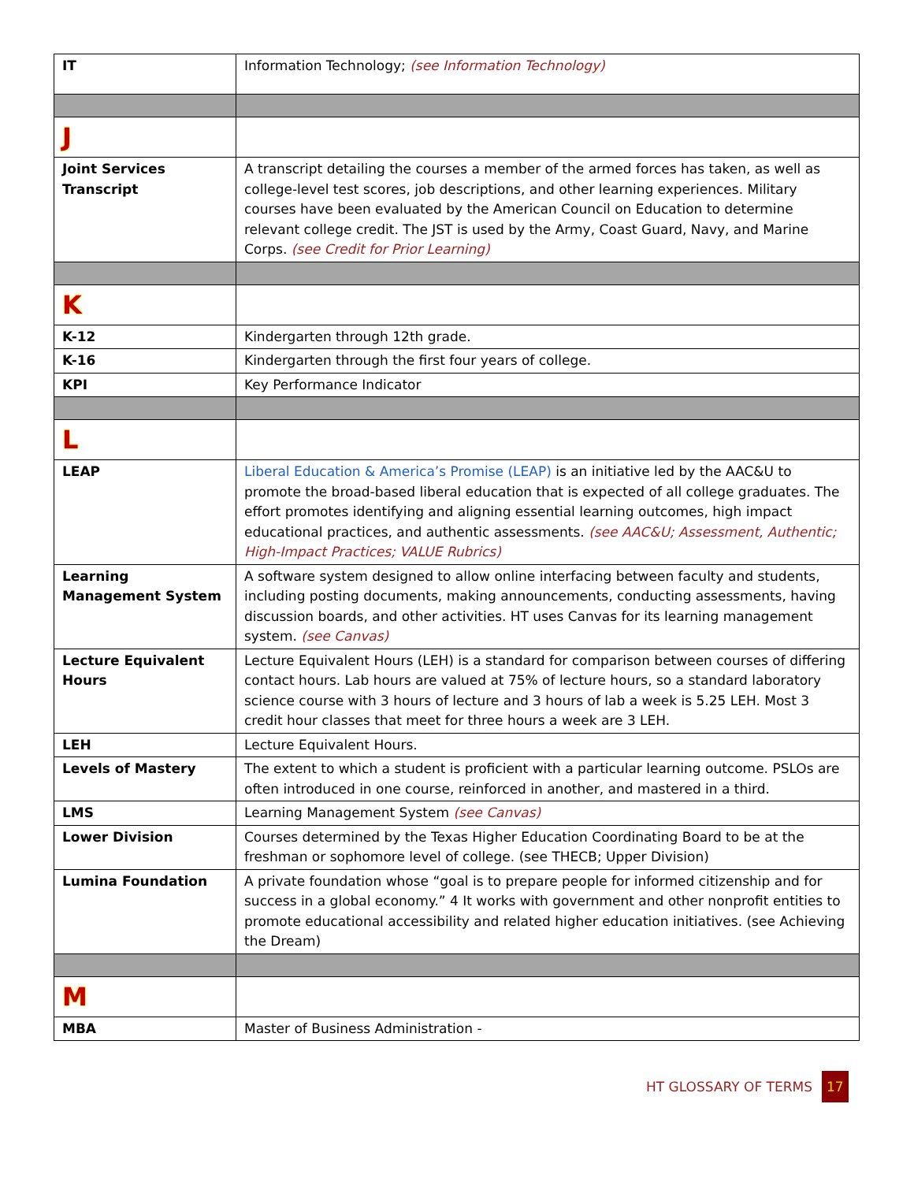| IT | Information Technology; (see Information Technology) |
| J | |
| Joint Services Transcript | A transcript detailing the courses a member of the armed forces has taken, as well as college-level test scores, job descriptions, and other learning experiences. Military courses have been evaluated by the American Council on Education to determine relevant college credit. The JST is used by the Army, Coast Guard, Navy, and Marine Corps. (see Credit for Prior Learning) |
| K | |
| K-12 | Kindergarten through 12th grade. |
| K-16 | Kindergarten through the first four years of college. |
| KPI | Key Performance Indicator |
| L | |
| LEAP | Liberal Education & America’s Promise (LEAP) is an initiative led by the AAC&U to promote the broad-based liberal education that is expected of all college graduates. The effort promotes identifying and aligning essential learning outcomes, high impact educational practices, and authentic assessments. (see AAC&U; Assessment, Authentic; High-Impact Practices; VALUE Rubrics) |
| Learning Management System | A software system designed to allow online interfacing between faculty and students, including posting documents, making announcements, conducting assessments, having discussion boards, and other activities. HT uses Canvas for its learning management system. (see Canvas) |
| Lecture Equivalent Hours | Lecture Equivalent Hours (LEH) is a standard for comparison between courses of differing contact hours. Lab hours are valued at 75% of lecture hours, so a standard laboratory science course with 3 hours of lecture and 3 hours of lab a week is 5.25 LEH. Most 3 credit hour classes that meet for three hours a week are 3 LEH. |
| LEH | Lecture Equivalent Hours. |
| Levels of Mastery | The extent to which a student is proficient with a particular learning outcome. PSLOs are often introduced in one course, reinforced in another, and mastered in a third. |
| LMS | Learning Management System (see Canvas) |
| Lower Division | Courses determined by the Texas Higher Education Coordinating Board to be at the freshman or sophomore level of college. (see THECB; Upper Division) |
| Lumina Foundation | A private foundation whose “goal is to prepare people for informed citizenship and for success in a global economy.” 4 It works with government and other nonprofit entities to promote educational accessibility and related higher education initiatives. (see Achieving the Dream) |
| M | |
| MBA | Master of Business Administration - |
HT GLOSSARY OF TERMS 17